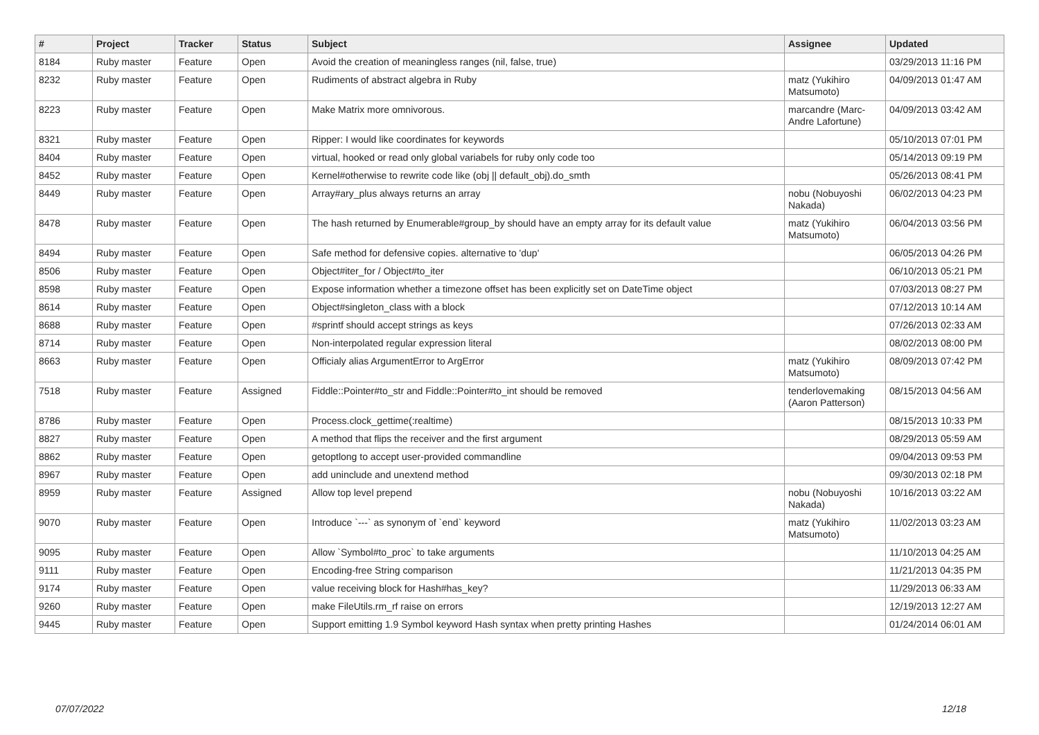| # | Project | Tracker | Status | Subject | Assignee | Updated |
| --- | --- | --- | --- | --- | --- | --- |
| 8184 | Ruby master | Feature | Open | Avoid the creation of meaningless ranges (nil, false, true) | | 03/29/2013 11:16 PM |
| 8232 | Ruby master | Feature | Open | Rudiments of abstract algebra in Ruby | matz (Yukihiro Matsumoto) | 04/09/2013 01:47 AM |
| 8223 | Ruby master | Feature | Open | Make Matrix more omnivorous. | marcandre (Marc-Andre Lafortune) | 04/09/2013 03:42 AM |
| 8321 | Ruby master | Feature | Open | Ripper: I would like coordinates for keywords | | 05/10/2013 07:01 PM |
| 8404 | Ruby master | Feature | Open | virtual, hooked or read only global variabels for ruby only code too | | 05/14/2013 09:19 PM |
| 8452 | Ruby master | Feature | Open | Kernel#otherwise to rewrite code like (obj // default_obj).do_smth | | 05/26/2013 08:41 PM |
| 8449 | Ruby master | Feature | Open | Array#ary_plus always returns an array | nobu (Nobuyoshi Nakada) | 06/02/2013 04:23 PM |
| 8478 | Ruby master | Feature | Open | The hash returned by Enumerable#group_by should have an empty array for its default value | matz (Yukihiro Matsumoto) | 06/04/2013 03:56 PM |
| 8494 | Ruby master | Feature | Open | Safe method for defensive copies. alternative to 'dup' | | 06/05/2013 04:26 PM |
| 8506 | Ruby master | Feature | Open | Object#iter_for / Object#to_iter | | 06/10/2013 05:21 PM |
| 8598 | Ruby master | Feature | Open | Expose information whether a timezone offset has been explicitly set on DateTime object | | 07/03/2013 08:27 PM |
| 8614 | Ruby master | Feature | Open | Object#singleton_class with a block | | 07/12/2013 10:14 AM |
| 8688 | Ruby master | Feature | Open | #sprintf should accept strings as keys | | 07/26/2013 02:33 AM |
| 8714 | Ruby master | Feature | Open | Non-interpolated regular expression literal | | 08/02/2013 08:00 PM |
| 8663 | Ruby master | Feature | Open | Officialy alias ArgumentError to ArgError | matz (Yukihiro Matsumoto) | 08/09/2013 07:42 PM |
| 7518 | Ruby master | Feature | Assigned | Fiddle::Pointer#to_str and Fiddle::Pointer#to_int should be removed | tenderlovemaking (Aaron Patterson) | 08/15/2013 04:56 AM |
| 8786 | Ruby master | Feature | Open | Process.clock_gettime(:realtime) | | 08/15/2013 10:33 PM |
| 8827 | Ruby master | Feature | Open | A method that flips the receiver and the first argument | | 08/29/2013 05:59 AM |
| 8862 | Ruby master | Feature | Open | getoptlong to accept user-provided commandline | | 09/04/2013 09:53 PM |
| 8967 | Ruby master | Feature | Open | add uninclude and unextend method | | 09/30/2013 02:18 PM |
| 8959 | Ruby master | Feature | Assigned | Allow top level prepend | nobu (Nobuyoshi Nakada) | 10/16/2013 03:22 AM |
| 9070 | Ruby master | Feature | Open | Introduce `---` as synonym of `end` keyword | matz (Yukihiro Matsumoto) | 11/02/2013 03:23 AM |
| 9095 | Ruby master | Feature | Open | Allow `Symbol#to_proc` to take arguments | | 11/10/2013 04:25 AM |
| 9111 | Ruby master | Feature | Open | Encoding-free String comparison | | 11/21/2013 04:35 PM |
| 9174 | Ruby master | Feature | Open | value receiving block for Hash#has_key? | | 11/29/2013 06:33 AM |
| 9260 | Ruby master | Feature | Open | make FileUtils.rm_rf raise on errors | | 12/19/2013 12:27 AM |
| 9445 | Ruby master | Feature | Open | Support emitting 1.9 Symbol keyword Hash syntax when pretty printing Hashes | | 01/24/2014 06:01 AM |
07/07/2022 12/18